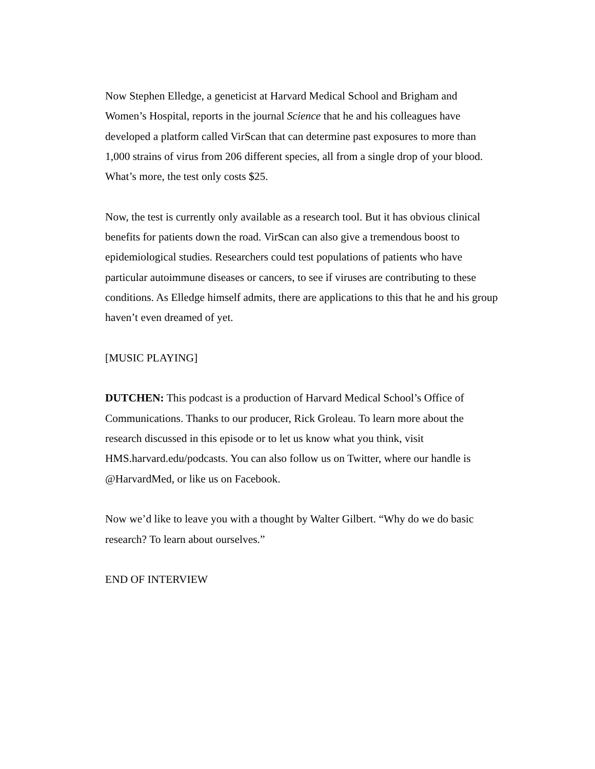Now Stephen Elledge, a geneticist at Harvard Medical School and Brigham and
Women’s Hospital, reports in the journal Science that he and his colleagues have
developed a platform called VirScan that can determine past exposures to more than
1,000 strains of virus from 206 different species, all from a single drop of your blood.
What’s more, the test only costs $25.
Now, the test is currently only available as a research tool. But it has obvious clinical
benefits for patients down the road. VirScan can also give a tremendous boost to
epidemiological studies. Researchers could test populations of patients who have
particular autoimmune diseases or cancers, to see if viruses are contributing to these
conditions. As Elledge himself admits, there are applications to this that he and his group
haven’t even dreamed of yet.
[MUSIC PLAYING]
DUTCHEN: This podcast is a production of Harvard Medical School’s Office of
Communications. Thanks to our producer, Rick Groleau. To learn more about the
research discussed in this episode or to let us know what you think, visit
HMS.harvard.edu/podcasts. You can also follow us on Twitter, where our handle is
@HarvardMed, or like us on Facebook.
Now we’d like to leave you with a thought by Walter Gilbert. “Why do we do basic
research? To learn about ourselves.”
END OF INTERVIEW